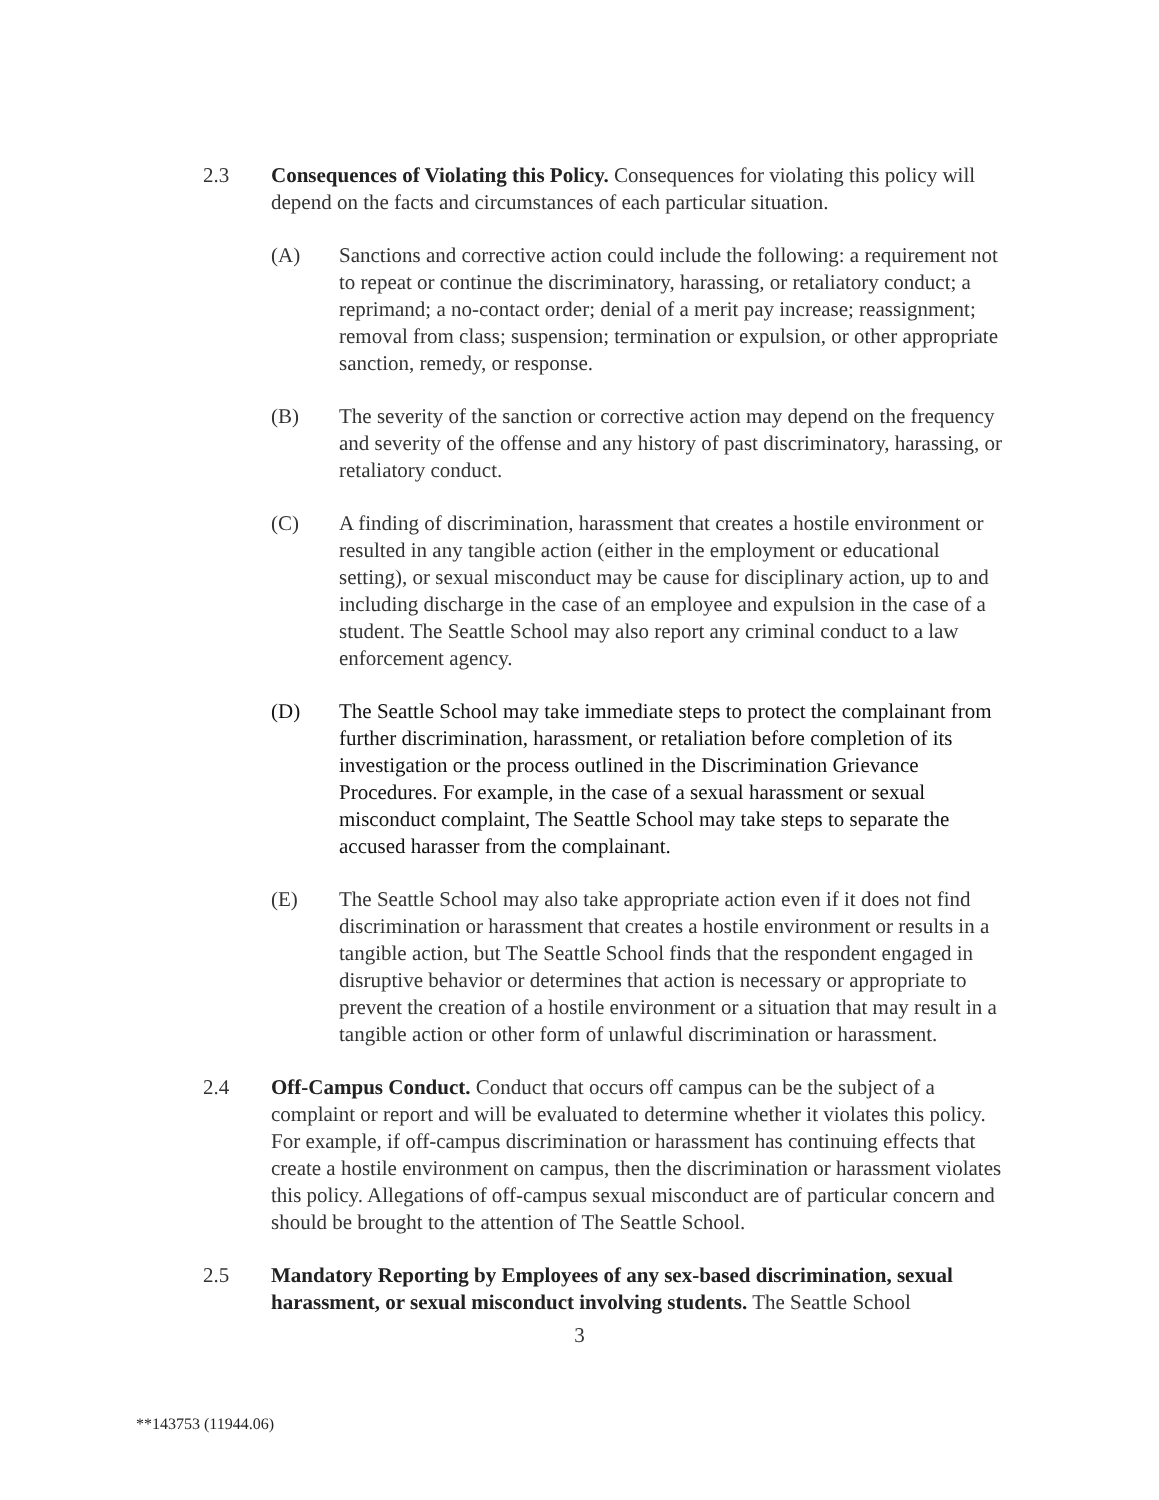2.3 Consequences of Violating this Policy. Consequences for violating this policy will depend on the facts and circumstances of each particular situation.
(A) Sanctions and corrective action could include the following: a requirement not to repeat or continue the discriminatory, harassing, or retaliatory conduct; a reprimand; a no-contact order; denial of a merit pay increase; reassignment; removal from class; suspension; termination or expulsion, or other appropriate sanction, remedy, or response.
(B) The severity of the sanction or corrective action may depend on the frequency and severity of the offense and any history of past discriminatory, harassing, or retaliatory conduct.
(C) A finding of discrimination, harassment that creates a hostile environment or resulted in any tangible action (either in the employment or educational setting), or sexual misconduct may be cause for disciplinary action, up to and including discharge in the case of an employee and expulsion in the case of a student. The Seattle School may also report any criminal conduct to a law enforcement agency.
(D) The Seattle School may take immediate steps to protect the complainant from further discrimination, harassment, or retaliation before completion of its investigation or the process outlined in the Discrimination Grievance Procedures. For example, in the case of a sexual harassment or sexual misconduct complaint, The Seattle School may take steps to separate the accused harasser from the complainant.
(E) The Seattle School may also take appropriate action even if it does not find discrimination or harassment that creates a hostile environment or results in a tangible action, but The Seattle School finds that the respondent engaged in disruptive behavior or determines that action is necessary or appropriate to prevent the creation of a hostile environment or a situation that may result in a tangible action or other form of unlawful discrimination or harassment.
2.4 Off-Campus Conduct. Conduct that occurs off campus can be the subject of a complaint or report and will be evaluated to determine whether it violates this policy. For example, if off-campus discrimination or harassment has continuing effects that create a hostile environment on campus, then the discrimination or harassment violates this policy. Allegations of off-campus sexual misconduct are of particular concern and should be brought to the attention of The Seattle School.
2.5 Mandatory Reporting by Employees of any sex-based discrimination, sexual harassment, or sexual misconduct involving students. The Seattle School
3
**143753 (11944.06)